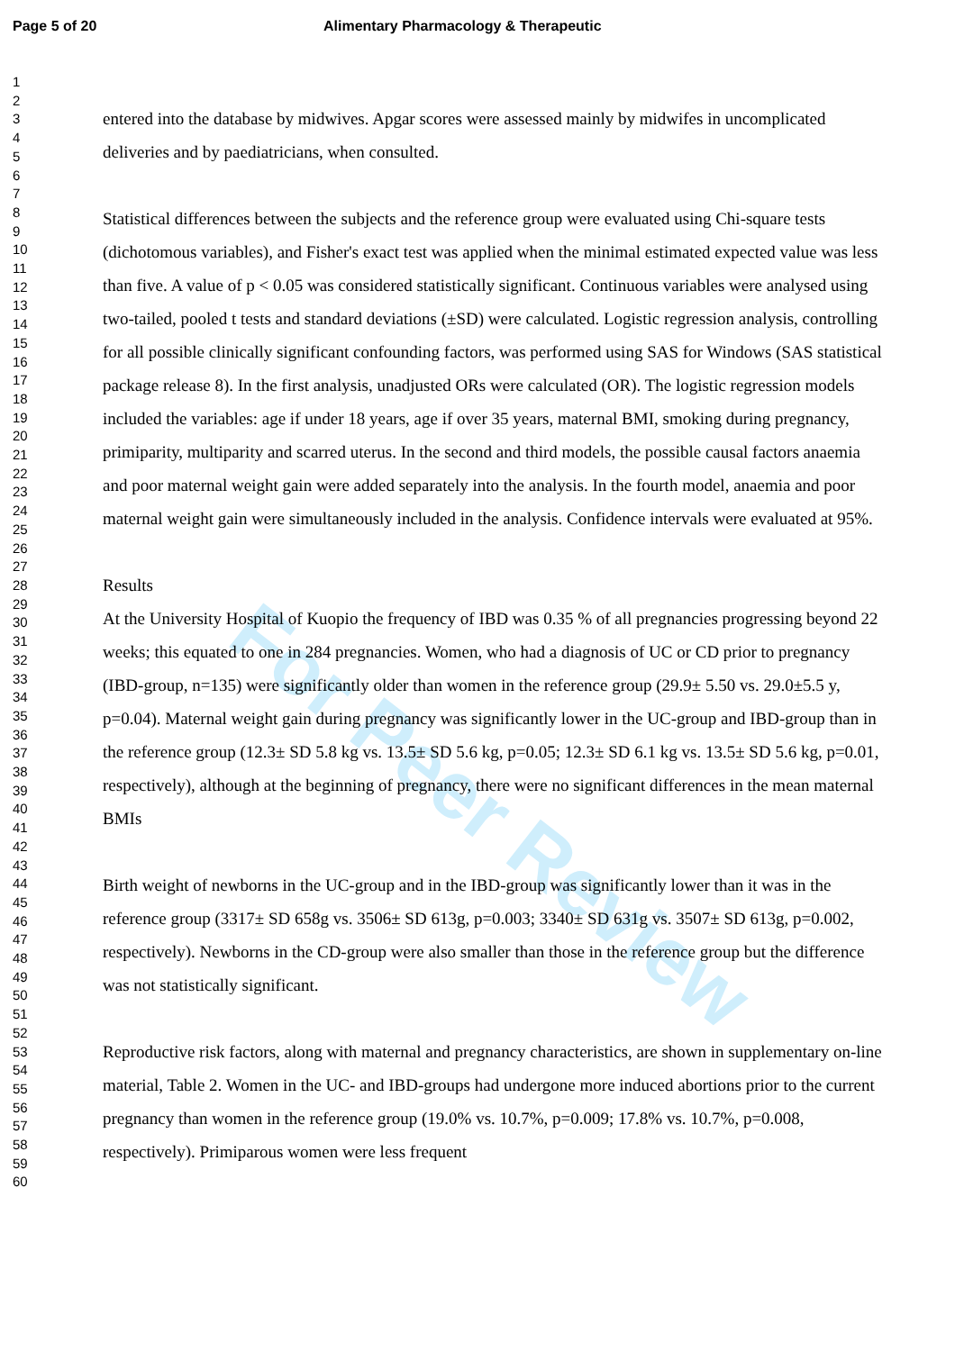Page 5 of 20 Alimentary Pharmacology & Therapeutic
For Peer Review
1
2
3
4
5
6
7
8
9
10
11
12
13
14
15
16
17
18
19
20
21
22
23
24
25
26
27
28
29
30
31
32
33
34
35
36
37
38
39
40
41
42
43
44
45
46
47
48
49
50
51
52
53
54
55
56
57
58
59
60
entered into the database by midwives. Apgar scores were assessed mainly by midwifes in uncomplicated deliveries and by paediatricians, when consulted.
Statistical differences between the subjects and the reference group were evaluated using Chi-square tests (dichotomous variables), and Fisher's exact test was applied when the minimal estimated expected value was less than five. A value of p < 0.05 was considered statistically significant. Continuous variables were analysed using two-tailed, pooled t tests and standard deviations (±SD) were calculated. Logistic regression analysis, controlling for all possible clinically significant confounding factors, was performed using SAS for Windows (SAS statistical package release 8). In the first analysis, unadjusted ORs were calculated (OR). The logistic regression models included the variables: age if under 18 years, age if over 35 years, maternal BMI, smoking during pregnancy, primiparity, multiparity and scarred uterus. In the second and third models, the possible causal factors anaemia and poor maternal weight gain were added separately into the analysis. In the fourth model, anaemia and poor maternal weight gain were simultaneously included in the analysis. Confidence intervals were evaluated at 95%.
Results
At the University Hospital of Kuopio the frequency of IBD was 0.35 % of all pregnancies progressing beyond 22 weeks; this equated to one in 284 pregnancies. Women, who had a diagnosis of UC or CD prior to pregnancy (IBD-group, n=135) were significantly older than women in the reference group (29.9± 5.50 vs. 29.0±5.5 y, p=0.04). Maternal weight gain during pregnancy was significantly lower in the UC-group and IBD-group than in the reference group (12.3± SD 5.8 kg vs. 13.5± SD 5.6 kg, p=0.05; 12.3± SD 6.1 kg vs. 13.5± SD 5.6 kg, p=0.01, respectively), although at the beginning of pregnancy, there were no significant differences in the mean maternal BMIs
Birth weight of newborns in the UC-group and in the IBD-group was significantly lower than it was in the reference group (3317± SD 658g vs. 3506± SD 613g, p=0.003; 3340± SD 631g vs. 3507± SD 613g, p=0.002, respectively). Newborns in the CD-group were also smaller than those in the reference group but the difference was not statistically significant.
Reproductive risk factors, along with maternal and pregnancy characteristics, are shown in supplementary on-line material, Table 2. Women in the UC- and IBD-groups had undergone more induced abortions prior to the current pregnancy than women in the reference group (19.0% vs. 10.7%, p=0.009; 17.8% vs. 10.7%, p=0.008, respectively). Primiparous women were less frequent